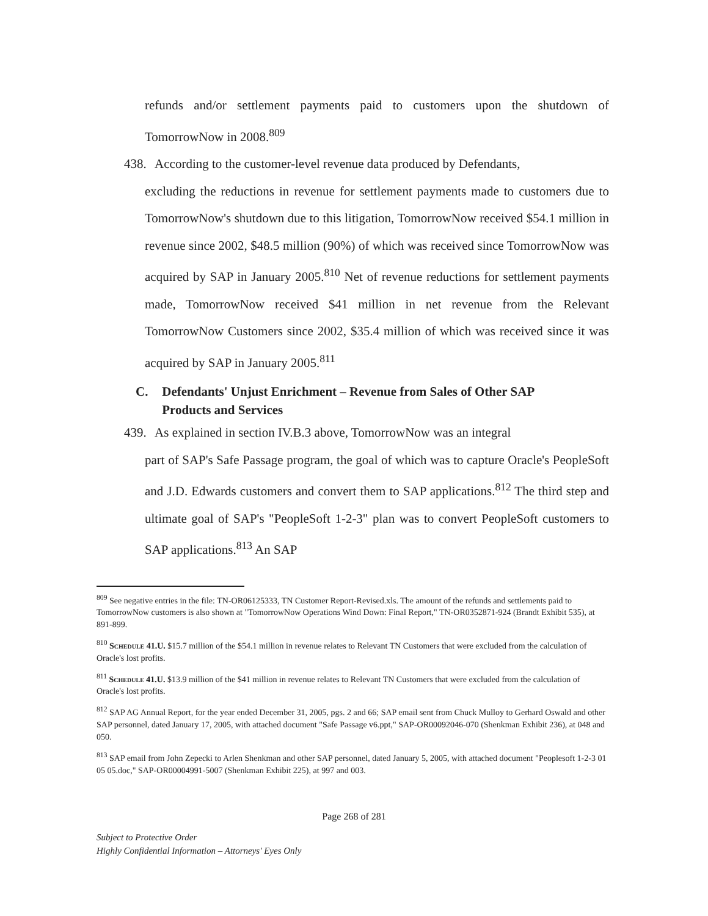refunds and/or settlement payments paid to customers upon the shutdown of TomorrowNow in 2008.<sup>809</sup>
438. According to the customer-level revenue data produced by Defendants,
excluding the reductions in revenue for settlement payments made to customers due to TomorrowNow's shutdown due to this litigation, TomorrowNow received $54.1 million in revenue since 2002, $48.5 million (90%) of which was received since TomorrowNow was acquired by SAP in January 2005.<sup>810</sup> Net of revenue reductions for settlement payments made, TomorrowNow received $41 million in net revenue from the Relevant TomorrowNow Customers since 2002, $35.4 million of which was received since it was acquired by SAP in January 2005.<sup>811</sup>
C. Defendants' Unjust Enrichment – Revenue from Sales of Other SAP
Products and Services
439. As explained in section IV.B.3 above, TomorrowNow was an integral
part of SAP's Safe Passage program, the goal of which was to capture Oracle's PeopleSoft and J.D. Edwards customers and convert them to SAP applications.<sup>812</sup> The third step and ultimate goal of SAP's "PeopleSoft 1-2-3" plan was to convert PeopleSoft customers to SAP applications.<sup>813</sup> An SAP
<sup>809</sup> See negative entries in the file: TN-OR06125333, TN Customer Report-Revised.xls. The amount of the refunds and settlements paid to TomorrowNow customers is also shown at "TomorrowNow Operations Wind Down: Final Report," TN-OR0352871-924 (Brandt Exhibit 535), at 891-899.
<sup>810</sup> Schedule 41.U. $15.7 million of the $54.1 million in revenue relates to Relevant TN Customers that were excluded from the calculation of Oracle's lost profits.
<sup>811</sup> Schedule 41.U. $13.9 million of the $41 million in revenue relates to Relevant TN Customers that were excluded from the calculation of Oracle's lost profits.
<sup>812</sup> SAP AG Annual Report, for the year ended December 31, 2005, pgs. 2 and 66; SAP email sent from Chuck Mulloy to Gerhard Oswald and other SAP personnel, dated January 17, 2005, with attached document "Safe Passage v6.ppt," SAP-OR00092046-070 (Shenkman Exhibit 236), at 048 and 050.
<sup>813</sup> SAP email from John Zepecki to Arlen Shenkman and other SAP personnel, dated January 5, 2005, with attached document "Peoplesoft 1-2-3 01 05 05.doc," SAP-OR00004991-5007 (Shenkman Exhibit 225), at 997 and 003.
Page 268 of 281
Subject to Protective Order
Highly Confidential Information – Attorneys' Eyes Only